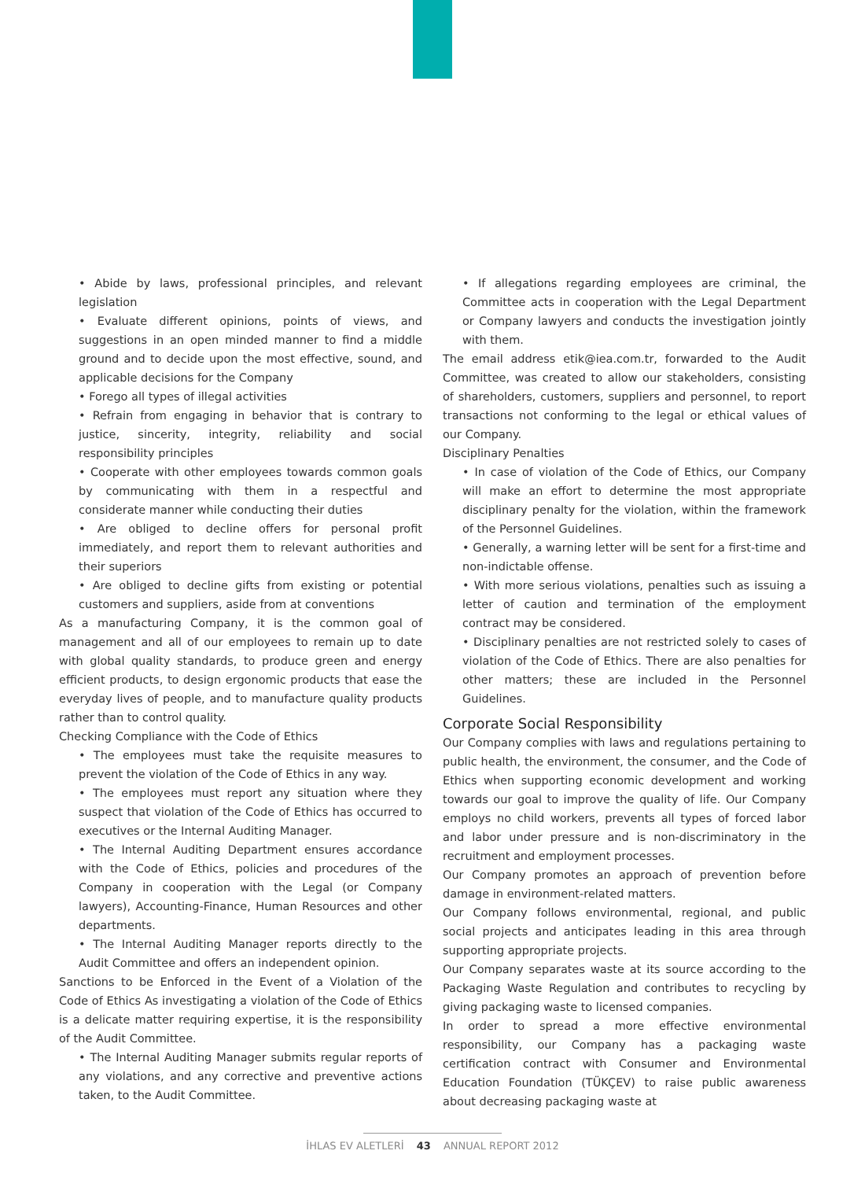• Abide by laws, professional principles, and relevant legislation
• Evaluate different opinions, points of views, and suggestions in an open minded manner to find a middle ground and to decide upon the most effective, sound, and applicable decisions for the Company
• Forego all types of illegal activities
• Refrain from engaging in behavior that is contrary to justice, sincerity, integrity, reliability and social responsibility principles
• Cooperate with other employees towards common goals by communicating with them in a respectful and considerate manner while conducting their duties
• Are obliged to decline offers for personal profit immediately, and report them to relevant authorities and their superiors
• Are obliged to decline gifts from existing or potential customers and suppliers, aside from at conventions
As a manufacturing Company, it is the common goal of management and all of our employees to remain up to date with global quality standards, to produce green and energy efficient products, to design ergonomic products that ease the everyday lives of people, and to manufacture quality products rather than to control quality.
Checking Compliance with the Code of Ethics
• The employees must take the requisite measures to prevent the violation of the Code of Ethics in any way.
• The employees must report any situation where they suspect that violation of the Code of Ethics has occurred to executives or the Internal Auditing Manager.
• The Internal Auditing Department ensures accordance with the Code of Ethics, policies and procedures of the Company in cooperation with the Legal (or Company lawyers), Accounting-Finance, Human Resources and other departments.
• The Internal Auditing Manager reports directly to the Audit Committee and offers an independent opinion.
Sanctions to be Enforced in the Event of a Violation of the Code of Ethics As investigating a violation of the Code of Ethics is a delicate matter requiring expertise, it is the responsibility of the Audit Committee.
• The Internal Auditing Manager submits regular reports of any violations, and any corrective and preventive actions taken, to the Audit Committee.
• If allegations regarding employees are criminal, the Committee acts in cooperation with the Legal Department or Company lawyers and conducts the investigation jointly with them.
The email address etik@iea.com.tr, forwarded to the Audit Committee, was created to allow our stakeholders, consisting of shareholders, customers, suppliers and personnel, to report transactions not conforming to the legal or ethical values of our Company.
Disciplinary Penalties
• In case of violation of the Code of Ethics, our Company will make an effort to determine the most appropriate disciplinary penalty for the violation, within the framework of the Personnel Guidelines.
• Generally, a warning letter will be sent for a first-time and non-indictable offense.
• With more serious violations, penalties such as issuing a letter of caution and termination of the employment contract may be considered.
• Disciplinary penalties are not restricted solely to cases of violation of the Code of Ethics. There are also penalties for other matters; these are included in the Personnel Guidelines.
Corporate Social Responsibility
Our Company complies with laws and regulations pertaining to public health, the environment, the consumer, and the Code of Ethics when supporting economic development and working towards our goal to improve the quality of life. Our Company employs no child workers, prevents all types of forced labor and labor under pressure and is non-discriminatory in the recruitment and employment processes.
Our Company promotes an approach of prevention before damage in environment-related matters.
Our Company follows environmental, regional, and public social projects and anticipates leading in this area through supporting appropriate projects.
Our Company separates waste at its source according to the Packaging Waste Regulation and contributes to recycling by giving packaging waste to licensed companies.
In order to spread a more effective environmental responsibility, our Company has a packaging waste certification contract with Consumer and Environmental Education Foundation (TÜKÇEV) to raise public awareness about decreasing packaging waste at
İHLAS EV ALETLERİ 43 ANNUAL REPORT 2012